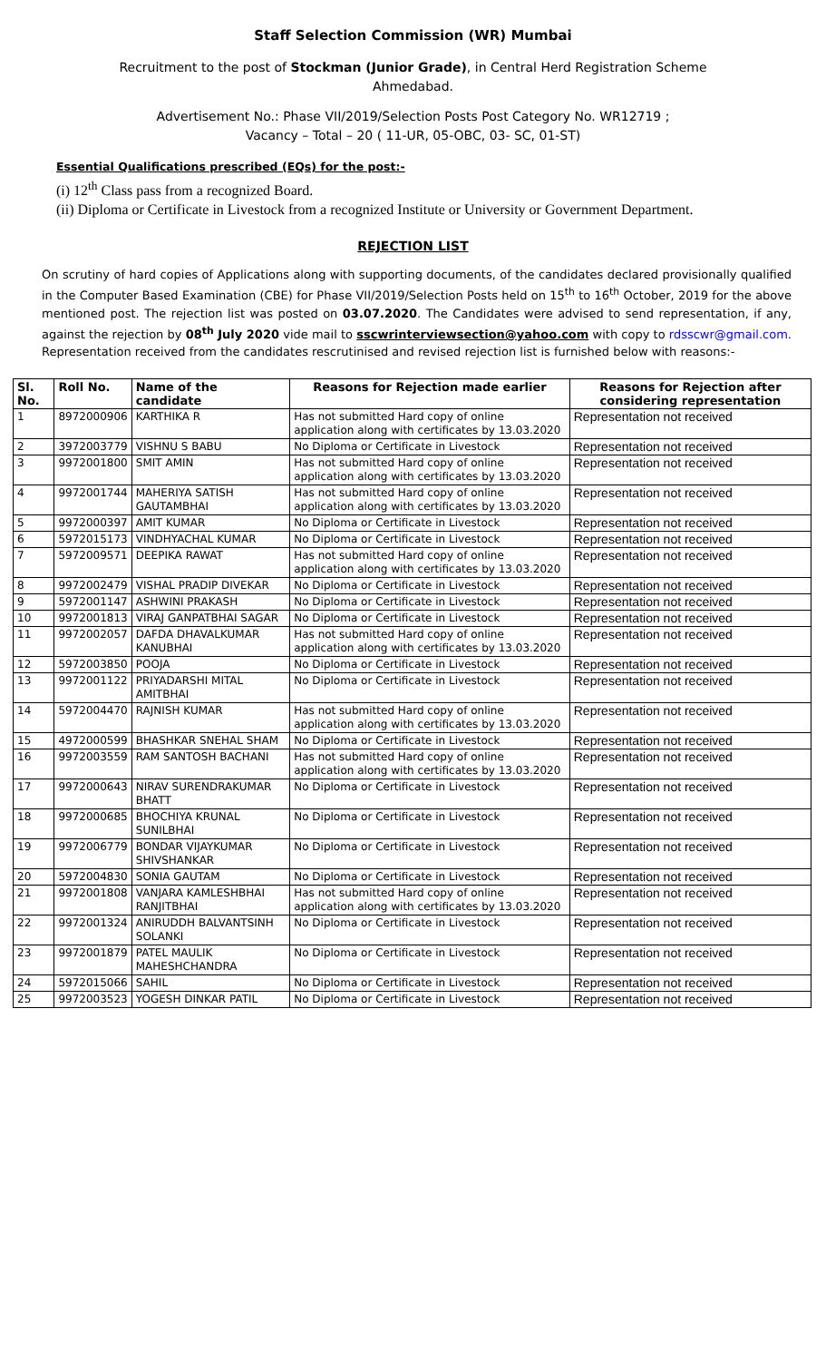Staff Selection Commission (WR) Mumbai
Recruitment to the post of Stockman (Junior Grade), in Central Herd Registration Scheme
Ahmedabad.
Advertisement No.: Phase VII/2019/Selection Posts Post Category No. WR12719 ;
Vacancy – Total – 20 ( 11-UR, 05-OBC, 03- SC, 01-ST)
Essential Qualifications prescribed (EQs) for the post:-
(i) 12<sup>th</sup> Class pass from a recognized Board.
(ii) Diploma or Certificate in Livestock from a recognized Institute or University or Government Department.
REJECTION LIST
On scrutiny of hard copies of Applications along with supporting documents, of the candidates declared provisionally qualified in the Computer Based Examination (CBE) for Phase VII/2019/Selection Posts held on 15<sup>th</sup> to 16<sup>th</sup> October, 2019 for the above mentioned post. The rejection list was posted on 03.07.2020. The Candidates were advised to send representation, if any, against the rejection by 08<sup>th</sup> July 2020 vide mail to sscwrinterviewsection@yahoo.com with copy to rdsscwr@gmail.com. Representation received from the candidates rescrutinised and revised rejection list is furnished below with reasons:-
| Sl. No. | Roll No. | Name of the candidate | Reasons for Rejection made earlier | Reasons for Rejection after considering representation |
| --- | --- | --- | --- | --- |
| 1 | 8972000906 | KARTHIKA R | Has not submitted Hard copy of online application along with certificates by 13.03.2020 | Representation not received |
| 2 | 3972003779 | VISHNU S BABU | No Diploma or Certificate in Livestock | Representation not received |
| 3 | 9972001800 | SMIT AMIN | Has not submitted Hard copy of online application along with certificates by 13.03.2020 | Representation not received |
| 4 | 9972001744 | MAHERIYA SATISH GAUTAMBHAI | Has not submitted Hard copy of online application along with certificates by 13.03.2020 | Representation not received |
| 5 | 9972000397 | AMIT KUMAR | No Diploma or Certificate in Livestock | Representation not received |
| 6 | 5972015173 | VINDHYACHAL KUMAR | No Diploma or Certificate in Livestock | Representation not received |
| 7 | 5972009571 | DEEPIKA RAWAT | Has not submitted Hard copy of online application along with certificates by 13.03.2020 | Representation not received |
| 8 | 9972002479 | VISHAL PRADIP DIVEKAR | No Diploma or Certificate in Livestock | Representation not received |
| 9 | 5972001147 | ASHWINI PRAKASH | No Diploma or Certificate in Livestock | Representation not received |
| 10 | 9972001813 | VIRAJ GANPATBHAI SAGAR | No Diploma or Certificate in Livestock | Representation not received |
| 11 | 9972002057 | DAFDA DHAVALKUMAR KANUBHAI | Has not submitted Hard copy of online application along with certificates by 13.03.2020 | Representation not received |
| 12 | 5972003850 | POOJA | No Diploma or Certificate in Livestock | Representation not received |
| 13 | 9972001122 | PRIYADARSHI MITAL AMITBHAI | No Diploma or Certificate in Livestock | Representation not received |
| 14 | 5972004470 | RAJNISH KUMAR | Has not submitted Hard copy of online application along with certificates by 13.03.2020 | Representation not received |
| 15 | 4972000599 | BHASHKAR SNEHAL SHAM | No Diploma or Certificate in Livestock | Representation not received |
| 16 | 9972003559 | RAM SANTOSH BACHANI | Has not submitted Hard copy of online application along with certificates by 13.03.2020 | Representation not received |
| 17 | 9972000643 | NIRAV SURENDRAKUMAR BHATT | No Diploma or Certificate in Livestock | Representation not received |
| 18 | 9972000685 | BHOCHIYA KRUNAL SUNILBHAI | No Diploma or Certificate in Livestock | Representation not received |
| 19 | 9972006779 | BONDAR VIJAYKUMAR SHIVSHANKAR | No Diploma or Certificate in Livestock | Representation not received |
| 20 | 5972004830 | SONIA GAUTAM | No Diploma or Certificate in Livestock | Representation not received |
| 21 | 9972001808 | VANJARA KAMLESHBHAI RANJITBHAI | Has not submitted Hard copy of online application along with certificates by 13.03.2020 | Representation not received |
| 22 | 9972001324 | ANIRUDDH BALVANTSINH SOLANKI | No Diploma or Certificate in Livestock | Representation not received |
| 23 | 9972001879 | PATEL MAULIK MAHESHCHANDRA | No Diploma or Certificate in Livestock | Representation not received |
| 24 | 5972015066 | SAHIL | No Diploma or Certificate in Livestock | Representation not received |
| 25 | 9972003523 | YOGESH DINKAR PATIL | No Diploma or Certificate in Livestock | Representation not received |